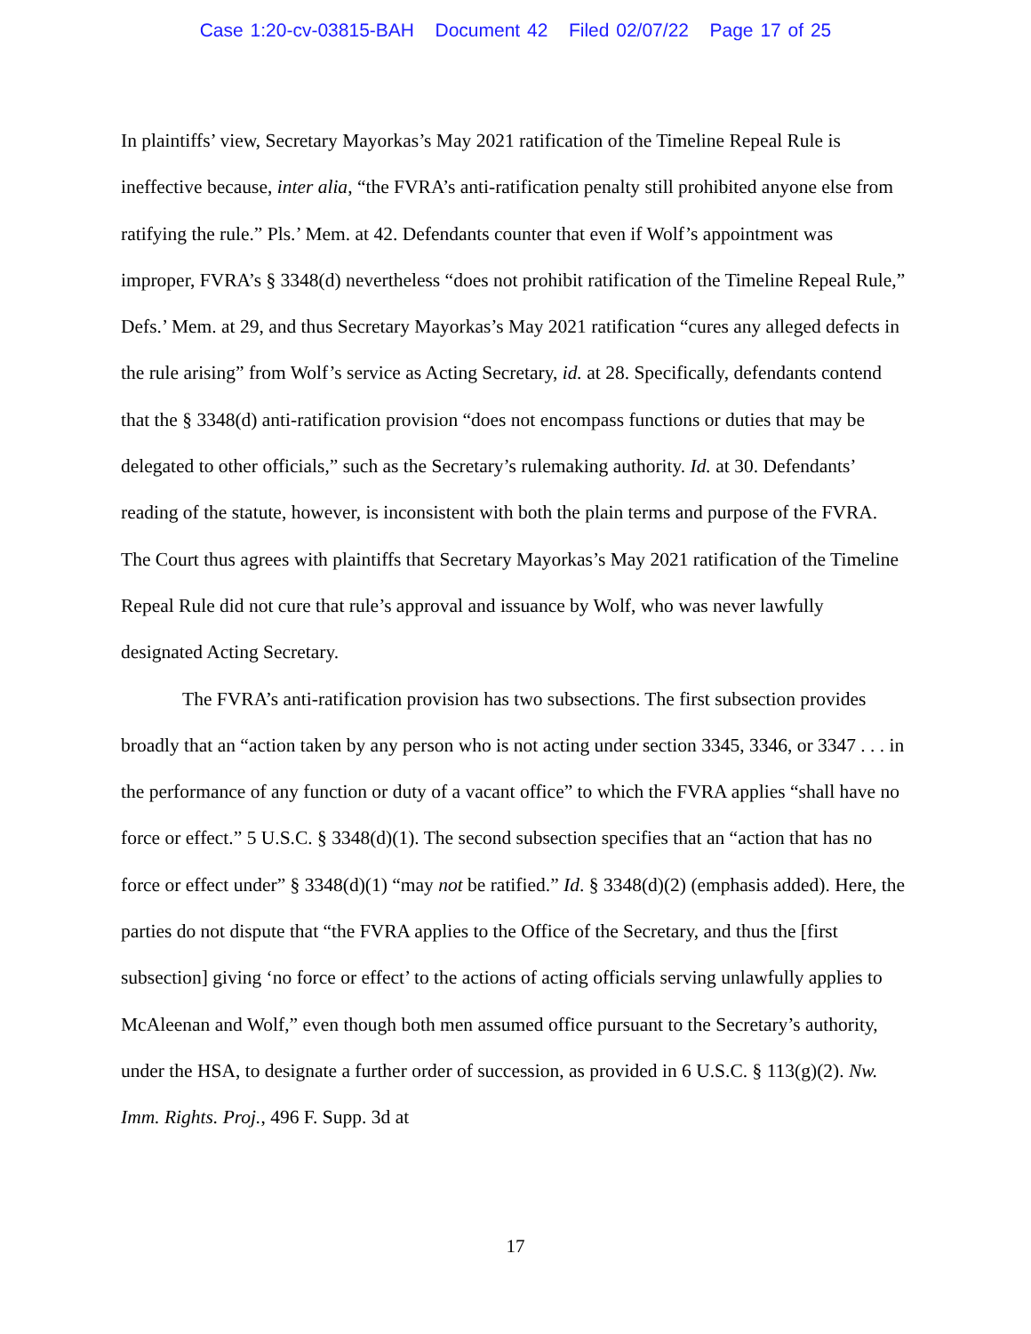Case 1:20-cv-03815-BAH Document 42 Filed 02/07/22 Page 17 of 25
In plaintiffs’ view, Secretary Mayorkas’s May 2021 ratification of the Timeline Repeal Rule is ineffective because, inter alia, “the FVRA’s anti-ratification penalty still prohibited anyone else from ratifying the rule.” Pls.’ Mem. at 42. Defendants counter that even if Wolf’s appointment was improper, FVRA’s § 3348(d) nevertheless “does not prohibit ratification of the Timeline Repeal Rule,” Defs.’ Mem. at 29, and thus Secretary Mayorkas’s May 2021 ratification “cures any alleged defects in the rule arising” from Wolf’s service as Acting Secretary, id. at 28. Specifically, defendants contend that the § 3348(d) anti-ratification provision “does not encompass functions or duties that may be delegated to other officials,” such as the Secretary’s rulemaking authority. Id. at 30. Defendants’ reading of the statute, however, is inconsistent with both the plain terms and purpose of the FVRA. The Court thus agrees with plaintiffs that Secretary Mayorkas’s May 2021 ratification of the Timeline Repeal Rule did not cure that rule’s approval and issuance by Wolf, who was never lawfully designated Acting Secretary.
The FVRA’s anti-ratification provision has two subsections. The first subsection provides broadly that an “action taken by any person who is not acting under section 3345, 3346, or 3347 . . . in the performance of any function or duty of a vacant office” to which the FVRA applies “shall have no force or effect.” 5 U.S.C. § 3348(d)(1). The second subsection specifies that an “action that has no force or effect under” § 3348(d)(1) “may not be ratified.” Id. § 3348(d)(2) (emphasis added). Here, the parties do not dispute that “the FVRA applies to the Office of the Secretary, and thus the [first subsection] giving ‘no force or effect’ to the actions of acting officials serving unlawfully applies to McAleenan and Wolf,” even though both men assumed office pursuant to the Secretary’s authority, under the HSA, to designate a further order of succession, as provided in 6 U.S.C. § 113(g)(2). Nw. Imm. Rights. Proj., 496 F. Supp. 3d at
17